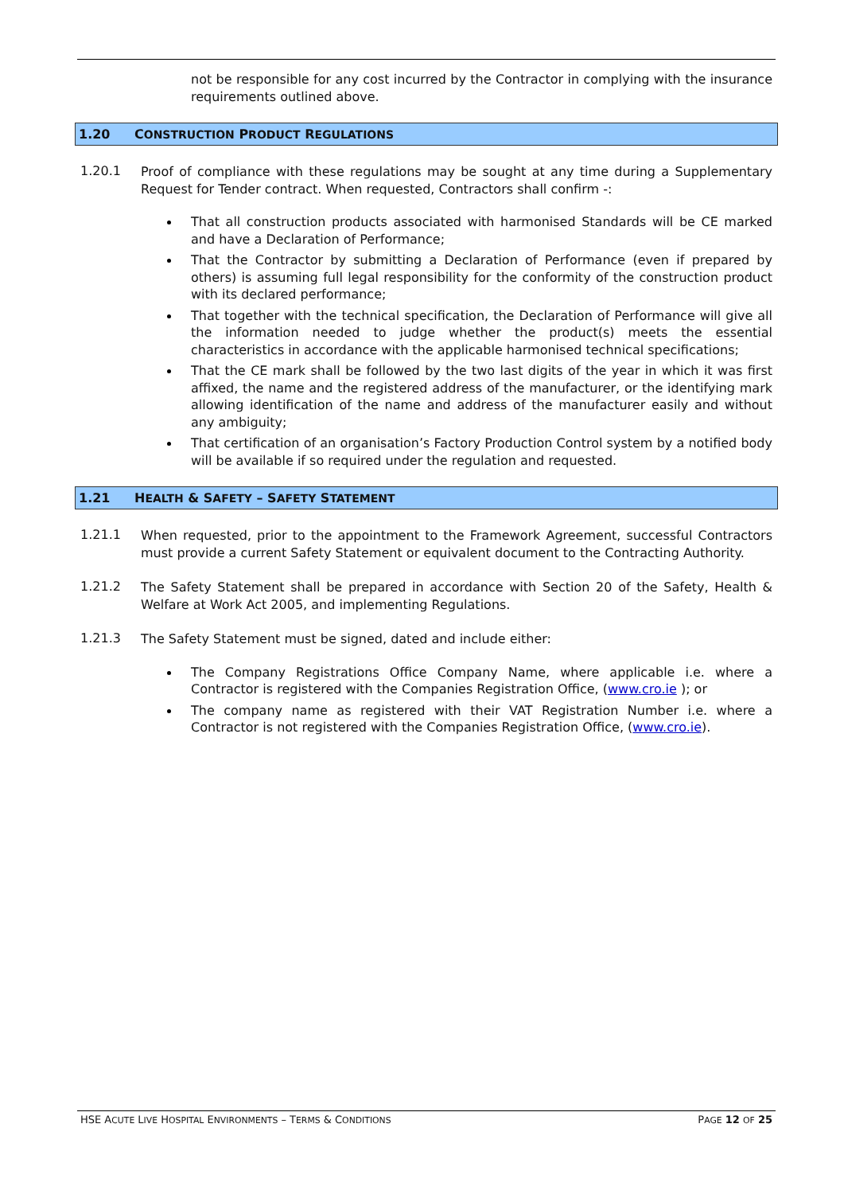not be responsible for any cost incurred by the Contractor in complying with the insurance requirements outlined above.
1.20 CONSTRUCTION PRODUCT REGULATIONS
1.20.1
Proof of compliance with these regulations may be sought at any time during a Supplementary Request for Tender contract. When requested, Contractors shall confirm -:
That all construction products associated with harmonised Standards will be CE marked and have a Declaration of Performance;
That the Contractor by submitting a Declaration of Performance (even if prepared by others) is assuming full legal responsibility for the conformity of the construction product with its declared performance;
That together with the technical specification, the Declaration of Performance will give all the information needed to judge whether the product(s) meets the essential characteristics in accordance with the applicable harmonised technical specifications;
That the CE mark shall be followed by the two last digits of the year in which it was first affixed, the name and the registered address of the manufacturer, or the identifying mark allowing identification of the name and address of the manufacturer easily and without any ambiguity;
That certification of an organisation’s Factory Production Control system by a notified body will be available if so required under the regulation and requested.
1.21 HEALTH & SAFETY – SAFETY STATEMENT
1.21.1
When requested, prior to the appointment to the Framework Agreement, successful Contractors must provide a current Safety Statement or equivalent document to the Contracting Authority.
1.21.2
The Safety Statement shall be prepared in accordance with Section 20 of the Safety, Health & Welfare at Work Act 2005, and implementing Regulations.
1.21.3
The Safety Statement must be signed, dated and include either:
The Company Registrations Office Company Name, where applicable i.e. where a Contractor is registered with the Companies Registration Office, (www.cro.ie ); or
The company name as registered with their VAT Registration Number i.e. where a Contractor is not registered with the Companies Registration Office, (www.cro.ie).
HSE ACUTE LIVE HOSPITAL ENVIRONMENTS – TERMS & CONDITIONS PAGE 12 OF 25